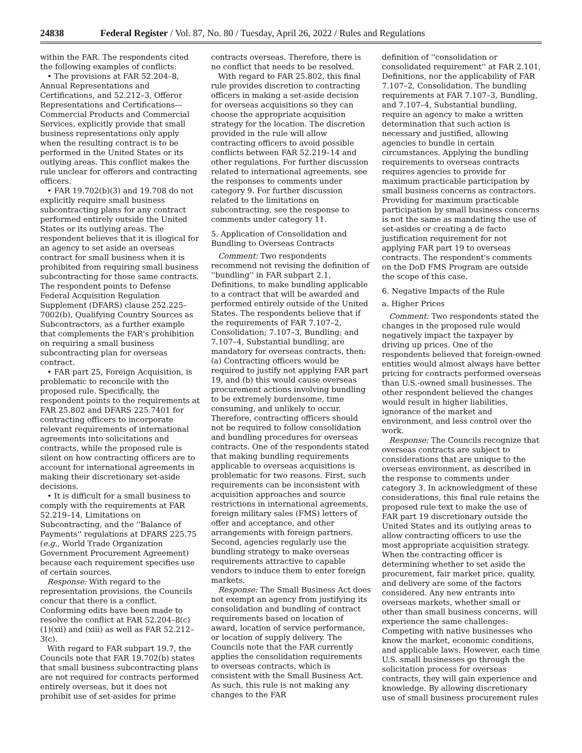24838 Federal Register / Vol. 87, No. 80 / Tuesday, April 26, 2022 / Rules and Regulations
within the FAR. The respondents cited the following examples of conflicts:
• The provisions at FAR 52.204–8, Annual Representations and Certifications, and 52.212–3, Offeror Representations and Certifications—Commercial Products and Commercial Services, explicitly provide that small business representations only apply when the resulting contract is to be performed in the United States or its outlying areas. This conflict makes the rule unclear for offerors and contracting officers.
• FAR 19.702(b)(3) and 19.708 do not explicitly require small business subcontracting plans for any contract performed entirely outside the United States or its outlying areas. The respondent believes that it is illogical for an agency to set aside an overseas contract for small business when it is prohibited from requiring small business subcontracting for those same contracts. The respondent points to Defense Federal Acquisition Regulation Supplement (DFARS) clause 252.225–7002(b), Qualifying Country Sources as Subcontractors, as a further example that complements the FAR's prohibition on requiring a small business subcontracting plan for overseas contract.
• FAR part 25, Foreign Acquisition, is problematic to reconcile with the proposed rule. Specifically, the respondent points to the requirements at FAR 25.802 and DFARS 225.7401 for contracting officers to incorporate relevant requirements of international agreements into solicitations and contracts, while the proposed rule is silent on how contracting officers are to account for international agreements in making their discretionary set-aside decisions.
• It is difficult for a small business to comply with the requirements at FAR 52.219–14, Limitations on Subcontracting, and the ''Balance of Payments'' regulations at DFARS 225.75 (e.g., World Trade Organization Government Procurement Agreement) because each requirement specifies use of certain sources.
Response: With regard to the representation provisions, the Councils concur that there is a conflict. Conforming edits have been made to resolve the conflict at FAR 52.204–8(c)(1)(xii) and (xiii) as well as FAR 52.212–3(c).
With regard to FAR subpart 19.7, the Councils note that FAR 19.702(b) states that small business subcontracting plans are not required for contracts performed entirely overseas, but it does not prohibit use of set-asides for prime
contracts overseas. Therefore, there is no conflict that needs to be resolved.
With regard to FAR 25.802, this final rule provides discretion to contracting officers in making a set-aside decision for overseas acquisitions so they can choose the appropriate acquisition strategy for the location. The discretion provided in the rule will allow contracting officers to avoid possible conflicts between FAR 52.219–14 and other regulations. For further discussion related to international agreements, see the responses to comments under category 9. For further discussion related to the limitations on subcontracting, see the response to comments under category 11.
5. Application of Consolidation and Bundling to Overseas Contracts
Comment: Two respondents recommend not revising the definition of ''bundling'' in FAR subpart 2.1, Definitions, to make bundling applicable to a contract that will be awarded and performed entirely outside of the United States. The respondents believe that if the requirements of FAR 7.107–2, Consolidation; 7.107–3, Bundling; and 7.107–4, Substantial bundling, are mandatory for overseas contracts, then: (a) Contracting officers would be required to justify not applying FAR part 19, and (b) this would cause overseas procurement actions involving bundling to be extremely burdensome, time consuming, and unlikely to occur. Therefore, contracting officers should not be required to follow consolidation and bundling procedures for overseas contracts. One of the respondents stated that making bundling requirements applicable to overseas acquisitions is problematic for two reasons. First, such requirements can be inconsistent with acquisition approaches and source restrictions in international agreements, foreign military sales (FMS) letters of offer and acceptance, and other arrangements with foreign partners. Second, agencies regularly use the bundling strategy to make overseas requirements attractive to capable vendors to induce them to enter foreign markets.
Response: The Small Business Act does not exempt an agency from justifying its consolidation and bundling of contract requirements based on location of award, location of service performance, or location of supply delivery. The Councils note that the FAR currently applies the consolidation requirements to overseas contracts, which is consistent with the Small Business Act. As such, this rule is not making any changes to the FAR
definition of ''consolidation or consolidated requirement'' at FAR 2.101, Definitions, nor the applicability of FAR 7.107–2, Consolidation. The bundling requirements at FAR 7.107–3, Bundling, and 7.107–4, Substantial bundling, require an agency to make a written determination that such action is necessary and justified, allowing agencies to bundle in certain circumstances. Applying the bundling requirements to overseas contracts requires agencies to provide for maximum practicable participation by small business concerns as contractors. Providing for maximum practicable participation by small business concerns is not the same as mandating the use of set-asides or creating a de facto justification requirement for not applying FAR part 19 to overseas contracts. The respondent's comments on the DoD FMS Program are outside the scope of this case.
6. Negative Impacts of the Rule
a. Higher Prices
Comment: Two respondents stated the changes in the proposed rule would negatively impact the taxpayer by driving up prices. One of the respondents believed that foreign-owned entities would almost always have better pricing for contracts performed overseas than U.S.-owned small businesses. The other respondent believed the changes would result in higher liabilities, ignorance of the market and environment, and less control over the work.
Response: The Councils recognize that overseas contracts are subject to considerations that are unique to the overseas environment, as described in the response to comments under category 3. In acknowledgment of these considerations, this final rule retains the proposed rule text to make the use of FAR part 19 discretionary outside the United States and its outlying areas to allow contracting officers to use the most appropriate acquisition strategy. When the contracting officer is determining whether to set aside the procurement, fair market price, quality, and delivery are some of the factors considered. Any new entrants into overseas markets, whether small or other than small business concerns, will experience the same challenges: Competing with native businesses who know the market, economic conditions, and applicable laws. However, each time U.S. small businesses go through the solicitation process for overseas contracts, they will gain experience and knowledge. By allowing discretionary use of small business procurement rules